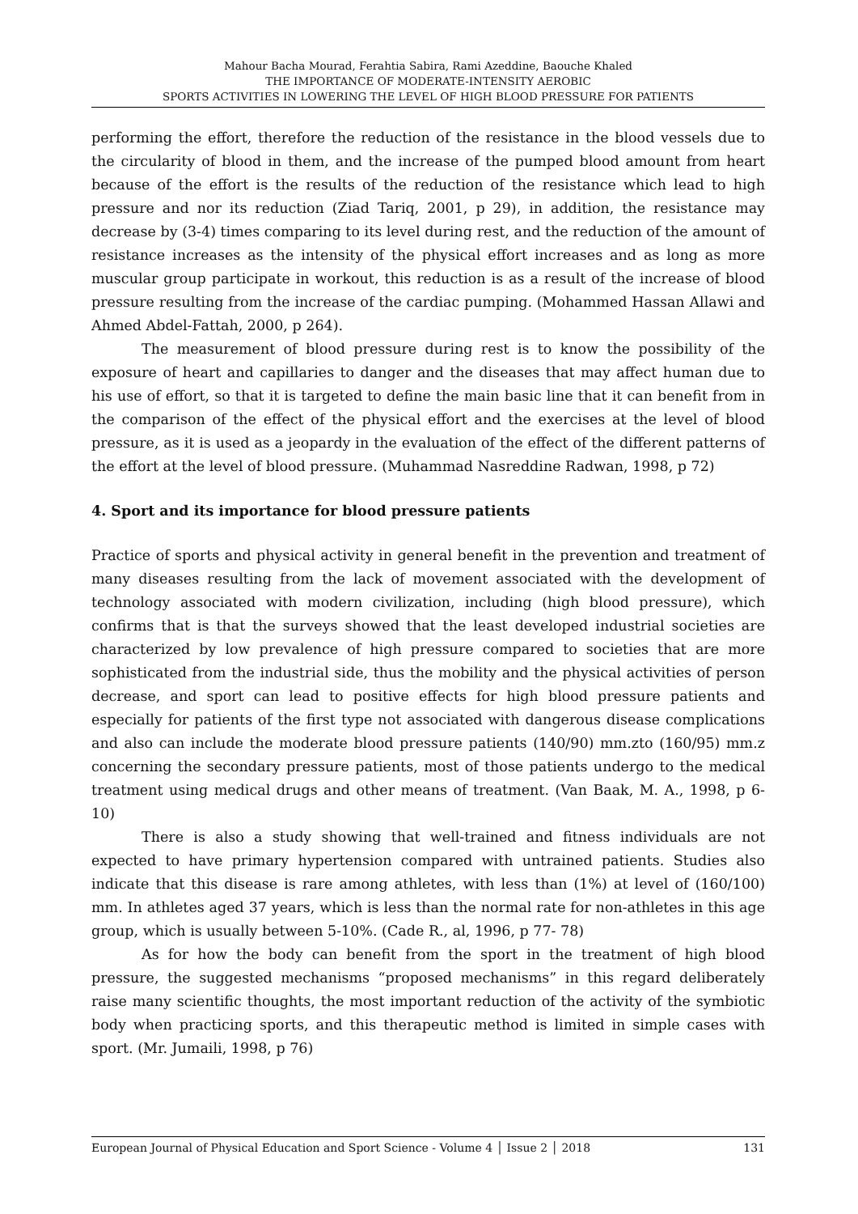Mahour Bacha Mourad, Ferahtia Sabira, Rami Azeddine, Baouche Khaled
THE IMPORTANCE OF MODERATE-INTENSITY AEROBIC
SPORTS ACTIVITIES IN LOWERING THE LEVEL OF HIGH BLOOD PRESSURE FOR PATIENTS
performing the effort, therefore the reduction of the resistance in the blood vessels due to the circularity of blood in them, and the increase of the pumped blood amount from heart because of the effort is the results of the reduction of the resistance which lead to high pressure and nor its reduction (Ziad Tariq, 2001, p 29), in addition, the resistance may decrease by (3-4) times comparing to its level during rest, and the reduction of the amount of resistance increases as the intensity of the physical effort increases and as long as more muscular group participate in workout, this reduction is as a result of the increase of blood pressure resulting from the increase of the cardiac pumping. (Mohammed Hassan Allawi and Ahmed Abdel-Fattah, 2000, p 264).
The measurement of blood pressure during rest is to know the possibility of the exposure of heart and capillaries to danger and the diseases that may affect human due to his use of effort, so that it is targeted to define the main basic line that it can benefit from in the comparison of the effect of the physical effort and the exercises at the level of blood pressure, as it is used as a jeopardy in the evaluation of the effect of the different patterns of the effort at the level of blood pressure. (Muhammad Nasreddine Radwan, 1998, p 72)
4. Sport and its importance for blood pressure patients
Practice of sports and physical activity in general benefit in the prevention and treatment of many diseases resulting from the lack of movement associated with the development of technology associated with modern civilization, including (high blood pressure), which confirms that is that the surveys showed that the least developed industrial societies are characterized by low prevalence of high pressure compared to societies that are more sophisticated from the industrial side, thus the mobility and the physical activities of person decrease, and sport can lead to positive effects for high blood pressure patients and especially for patients of the first type not associated with dangerous disease complications and also can include the moderate blood pressure patients (140/90) mm.zto (160/95) mm.z concerning the secondary pressure patients, most of those patients undergo to the medical treatment using medical drugs and other means of treatment. (Van Baak, M. A., 1998, p 6-10)
There is also a study showing that well-trained and fitness individuals are not expected to have primary hypertension compared with untrained patients. Studies also indicate that this disease is rare among athletes, with less than (1%) at level of (160/100) mm. In athletes aged 37 years, which is less than the normal rate for non-athletes in this age group, which is usually between 5-10%. (Cade R., al, 1996, p 77- 78)
As for how the body can benefit from the sport in the treatment of high blood pressure, the suggested mechanisms “proposed mechanisms” in this regard deliberately raise many scientific thoughts, the most important reduction of the activity of the symbiotic body when practicing sports, and this therapeutic method is limited in simple cases with sport. (Mr. Jumaili, 1998, p 76)
European Journal of Physical Education and Sport Science - Volume 4 │ Issue 2 │ 2018 131